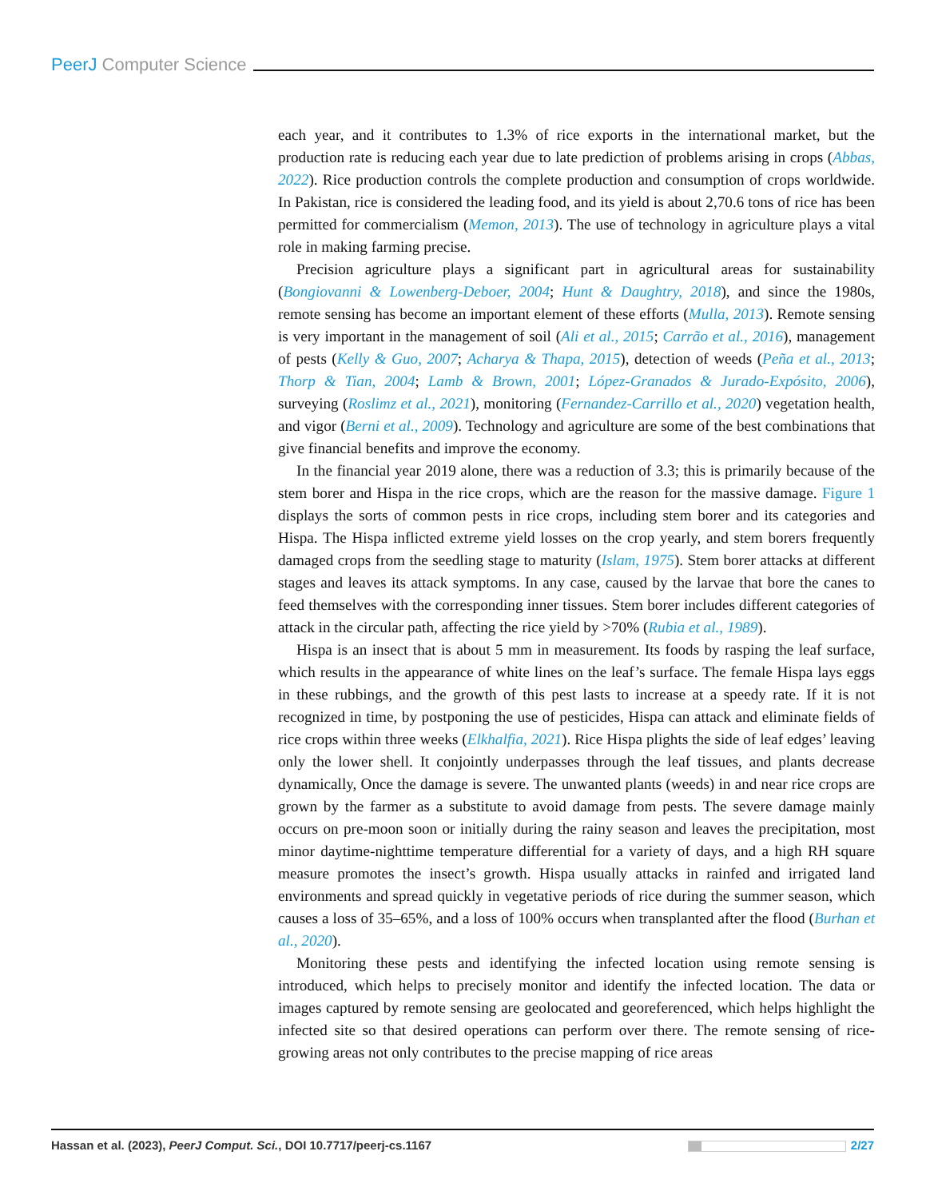PeerJ Computer Science
each year, and it contributes to 1.3% of rice exports in the international market, but the production rate is reducing each year due to late prediction of problems arising in crops (Abbas, 2022). Rice production controls the complete production and consumption of crops worldwide. In Pakistan, rice is considered the leading food, and its yield is about 2,70.6 tons of rice has been permitted for commercialism (Memon, 2013). The use of technology in agriculture plays a vital role in making farming precise.
Precision agriculture plays a significant part in agricultural areas for sustainability (Bongiovanni & Lowenberg-Deboer, 2004; Hunt & Daughtry, 2018), and since the 1980s, remote sensing has become an important element of these efforts (Mulla, 2013). Remote sensing is very important in the management of soil (Ali et al., 2015; Carrão et al., 2016), management of pests (Kelly & Guo, 2007; Acharya & Thapa, 2015), detection of weeds (Peña et al., 2013; Thorp & Tian, 2004; Lamb & Brown, 2001; López-Granados & Jurado-Expósito, 2006), surveying (Roslimz et al., 2021), monitoring (Fernandez-Carrillo et al., 2020) vegetation health, and vigor (Berni et al., 2009). Technology and agriculture are some of the best combinations that give financial benefits and improve the economy.
In the financial year 2019 alone, there was a reduction of 3.3; this is primarily because of the stem borer and Hispa in the rice crops, which are the reason for the massive damage. Figure 1 displays the sorts of common pests in rice crops, including stem borer and its categories and Hispa. The Hispa inflicted extreme yield losses on the crop yearly, and stem borers frequently damaged crops from the seedling stage to maturity (Islam, 1975). Stem borer attacks at different stages and leaves its attack symptoms. In any case, caused by the larvae that bore the canes to feed themselves with the corresponding inner tissues. Stem borer includes different categories of attack in the circular path, affecting the rice yield by >70% (Rubia et al., 1989).
Hispa is an insect that is about 5 mm in measurement. Its foods by rasping the leaf surface, which results in the appearance of white lines on the leaf’s surface. The female Hispa lays eggs in these rubbings, and the growth of this pest lasts to increase at a speedy rate. If it is not recognized in time, by postponing the use of pesticides, Hispa can attack and eliminate fields of rice crops within three weeks (Elkhalfia, 2021). Rice Hispa plights the side of leaf edges’ leaving only the lower shell. It conjointly underpasses through the leaf tissues, and plants decrease dynamically, Once the damage is severe. The unwanted plants (weeds) in and near rice crops are grown by the farmer as a substitute to avoid damage from pests. The severe damage mainly occurs on pre-moon soon or initially during the rainy season and leaves the precipitation, most minor daytime-nighttime temperature differential for a variety of days, and a high RH square measure promotes the insect’s growth. Hispa usually attacks in rainfed and irrigated land environments and spread quickly in vegetative periods of rice during the summer season, which causes a loss of 35–65%, and a loss of 100% occurs when transplanted after the flood (Burhan et al., 2020).
Monitoring these pests and identifying the infected location using remote sensing is introduced, which helps to precisely monitor and identify the infected location. The data or images captured by remote sensing are geolocated and georeferenced, which helps highlight the infected site so that desired operations can perform over there. The remote sensing of rice-growing areas not only contributes to the precise mapping of rice areas
Hassan et al. (2023), PeerJ Comput. Sci., DOI 10.7717/peerj-cs.1167 2/27